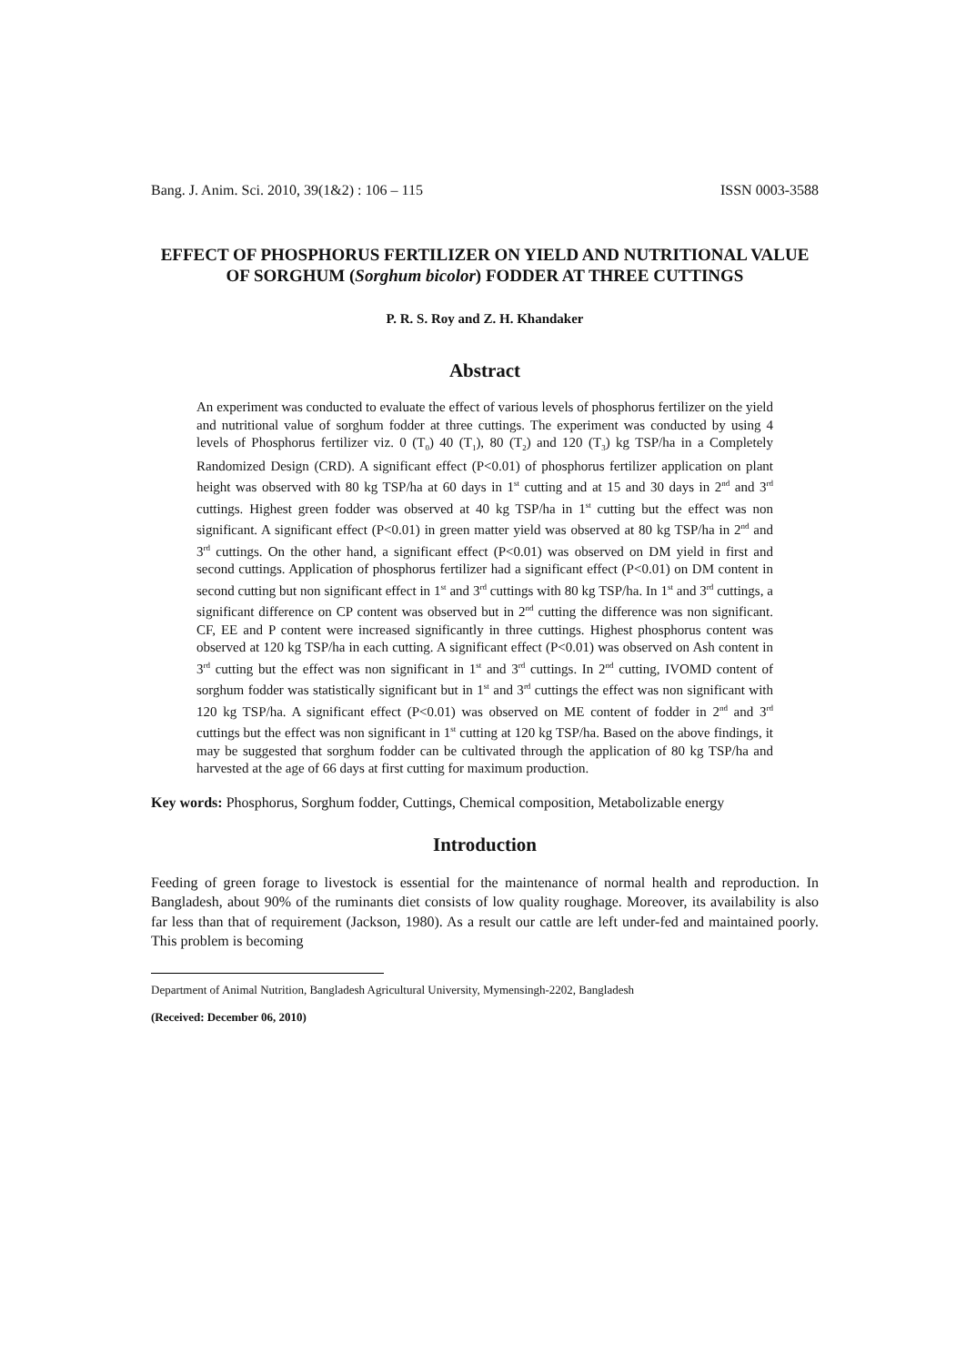Bang. J. Anim. Sci. 2010, 39(1&2) : 106 – 115 ISSN 0003-3588
EFFECT OF PHOSPHORUS FERTILIZER ON YIELD AND NUTRITIONAL VALUE OF SORGHUM (Sorghum bicolor) FODDER AT THREE CUTTINGS
P. R. S. Roy and Z. H. Khandaker
Abstract
An experiment was conducted to evaluate the effect of various levels of phosphorus fertilizer on the yield and nutritional value of sorghum fodder at three cuttings. The experiment was conducted by using 4 levels of Phosphorus fertilizer viz. 0 (T<sub>0</sub>) 40 (T<sub>1</sub>), 80 (T<sub>2</sub>) and 120 (T<sub>3</sub>) kg TSP/ha in a Completely Randomized Design (CRD). A significant effect (P<0.01) of phosphorus fertilizer application on plant height was observed with 80 kg TSP/ha at 60 days in 1<sup>st</sup> cutting and at 15 and 30 days in 2<sup>nd</sup> and 3<sup>rd</sup> cuttings. Highest green fodder was observed at 40 kg TSP/ha in 1<sup>st</sup> cutting but the effect was non significant. A significant effect (P<0.01) in green matter yield was observed at 80 kg TSP/ha in 2<sup>nd</sup> and 3<sup>rd</sup> cuttings. On the other hand, a significant effect (P<0.01) was observed on DM yield in first and second cuttings. Application of phosphorus fertilizer had a significant effect (P<0.01) on DM content in second cutting but non significant effect in 1<sup>st</sup> and 3<sup>rd</sup> cuttings with 80 kg TSP/ha. In 1<sup>st</sup> and 3<sup>rd</sup> cuttings, a significant difference on CP content was observed but in 2<sup>nd</sup> cutting the difference was non significant. CF, EE and P content were increased significantly in three cuttings. Highest phosphorus content was observed at 120 kg TSP/ha in each cutting. A significant effect (P<0.01) was observed on Ash content in 3<sup>rd</sup> cutting but the effect was non significant in 1<sup>st</sup> and 3<sup>rd</sup> cuttings. In 2<sup>nd</sup> cutting, IVOMD content of sorghum fodder was statistically significant but in 1<sup>st</sup> and 3<sup>rd</sup> cuttings the effect was non significant with 120 kg TSP/ha. A significant effect (P<0.01) was observed on ME content of fodder in 2<sup>nd</sup> and 3<sup>rd</sup> cuttings but the effect was non significant in 1<sup>st</sup> cutting at 120 kg TSP/ha. Based on the above findings, it may be suggested that sorghum fodder can be cultivated through the application of 80 kg TSP/ha and harvested at the age of 66 days at first cutting for maximum production.
Key words: Phosphorus, Sorghum fodder, Cuttings, Chemical composition, Metabolizable energy
Introduction
Feeding of green forage to livestock is essential for the maintenance of normal health and reproduction. In Bangladesh, about 90% of the ruminants diet consists of low quality roughage. Moreover, its availability is also far less than that of requirement (Jackson, 1980). As a result our cattle are left under-fed and maintained poorly. This problem is becoming
Department of Animal Nutrition, Bangladesh Agricultural University, Mymensingh-2202, Bangladesh
(Received: December 06, 2010)